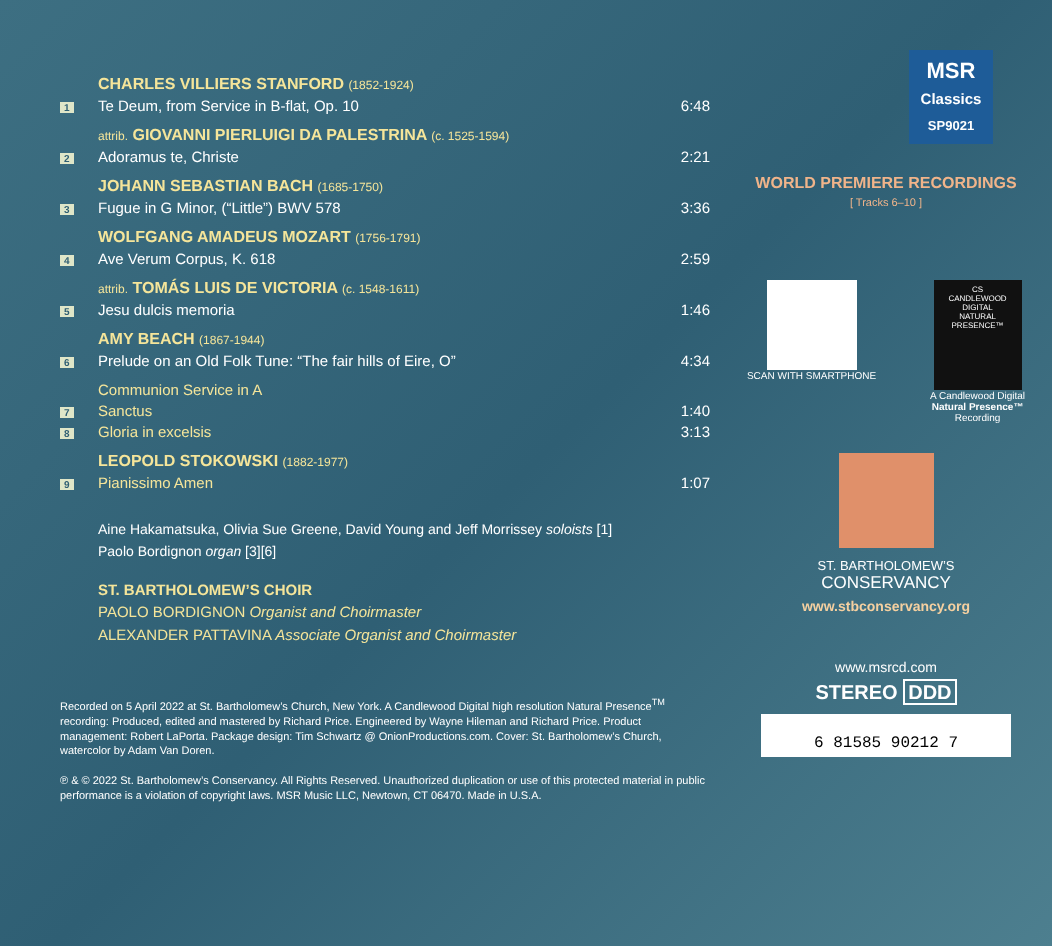| | CHARLES VILLIERS STANFORD (1852-1924) | |
| 1 | Te Deum, from Service in B-flat, Op. 10 | 6:48 |
| | attrib. GIOVANNI PIERLUIGI DA PALESTRINA (c. 1525-1594) | |
| 2 | Adoramus te, Christe | 2:21 |
| | JOHANN SEBASTIAN BACH (1685-1750) | |
| 3 | Fugue in G Minor, (“Little”) BWV 578 | 3:36 |
| | WOLFGANG AMADEUS MOZART (1756-1791) | |
| 4 | Ave Verum Corpus, K. 618 | 2:59 |
| | attrib. TOMÁS LUIS DE VICTORIA (c. 1548-1611) | |
| 5 | Jesu dulcis memoria | 1:46 |
| | AMY BEACH (1867-1944) | |
| 6 | Prelude on an Old Folk Tune: “The fair hills of Eire, O” | 4:34 |
| | Communion Service in A | |
| 7 | Sanctus | 1:40 |
| 8 | Gloria in excelsis | 3:13 |
| | LEOPOLD STOKOWSKI (1882-1977) | |
| 9 | Pianissimo Amen | 1:07 |
Aine Hakamatsuka, Olivia Sue Greene, David Young and Jeff Morrissey soloists [1]
Paolo Bordignon organ [3][6]
ST. BARTHOLOMEW’S CHOIR
PAOLO BORDIGNON Organist and Choirmaster
ALEXANDER PATTAVINA Associate Organist and Choirmaster
Recorded on 5 April 2022 at St. Bartholomew’s Church, New York. A Candlewood Digital high resolution Natural Presence<sup>TM</sup> recording: Produced, edited and mastered by Richard Price. Engineered by Wayne Hileman and Richard Price. Product management: Robert LaPorta. Package design: Tim Schwartz @ OnionProductions.com. Cover: St. Bartholomew’s Church, watercolor by Adam Van Doren.
℗ & © 2022 St. Bartholomew’s Conservancy. All Rights Reserved. Unauthorized duplication or use of this protected material in public performance is a violation of copyright laws. MSR Music LLC, Newtown, CT 06470. Made in U.S.A.
MSR
Classics
SP9021
WORLD PREMIERE RECORDINGS
[ Tracks 6–10 ]
SCAN WITH SMARTPHONE
CS
CANDLEWOOD DIGITAL
NATURAL PRESENCE™
A Candlewood Digital
Natural Presence™
Recording
ST. BARTHOLOMEW’S
CONSERVANCY
www.stbconservancy.org
www.msrcd.com
STEREO DDD
6 81585 90212 7